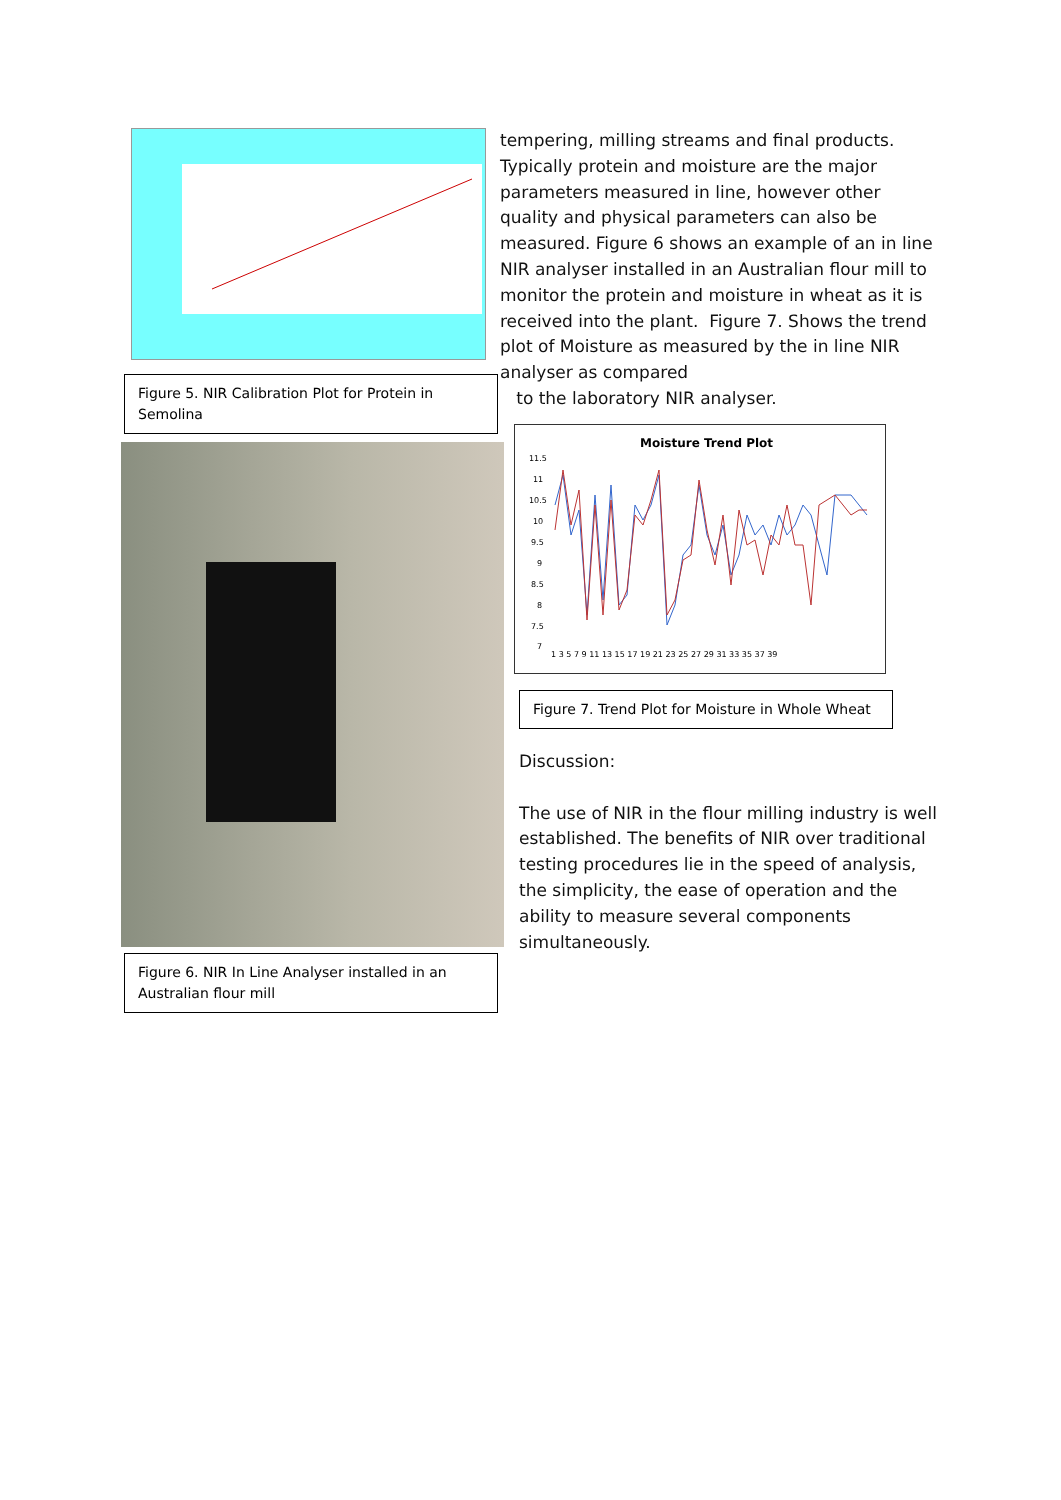Figure 5. NIR Calibration Plot for Protein in Semolina
Figure 6. NIR In Line Analyser installed in an Australian flour mill
tempering, milling streams and final products. Typically protein and moisture are the major parameters measured in line, however other quality and physical parameters can also be measured. Figure 6 shows an example of an in line NIR analyser installed in an Australian flour mill to monitor the protein and moisture in wheat as it is received into the plant. Figure 7. Shows the trend plot of Moisture as measured by the in line NIR analyser as compared
to the laboratory NIR analyser.
Moisture Trend Plot
11.5
11
10.5
10
9.5
9
8.5
8
7.5
7
1 3 5 7 9 11 13 15 17 19 21 23 25 27 29 31 33 35 37 39
Figure 7. Trend Plot for Moisture in Whole Wheat
Discussion:
The use of NIR in the flour milling industry is well established. The benefits of NIR over traditional testing procedures lie in the speed of analysis, the simplicity, the ease of operation and the ability to measure several components simultaneously.